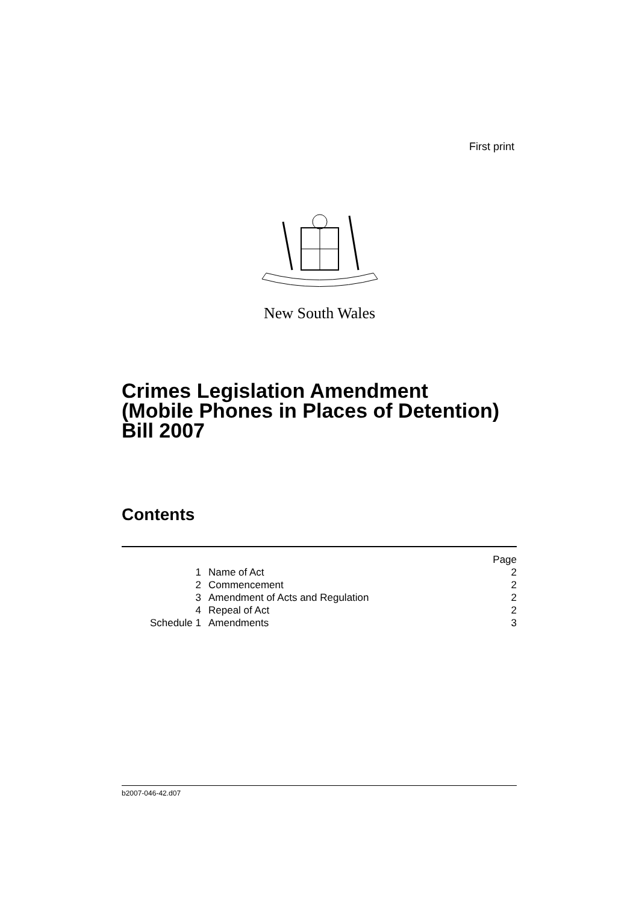First print
New South Wales
Crimes Legislation Amendment
(Mobile Phones in Places of Detention)
Bill 2007
Contents
| Page | | |
| --- | --- | --- |
| 1 | Name of Act | 2 |
| 2 | Commencement | 2 |
| 3 | Amendment of Acts and Regulation | 2 |
| 4 | Repeal of Act | 2 |
| Schedule 1 | Amendments | 3 |
b2007-046-42.d07